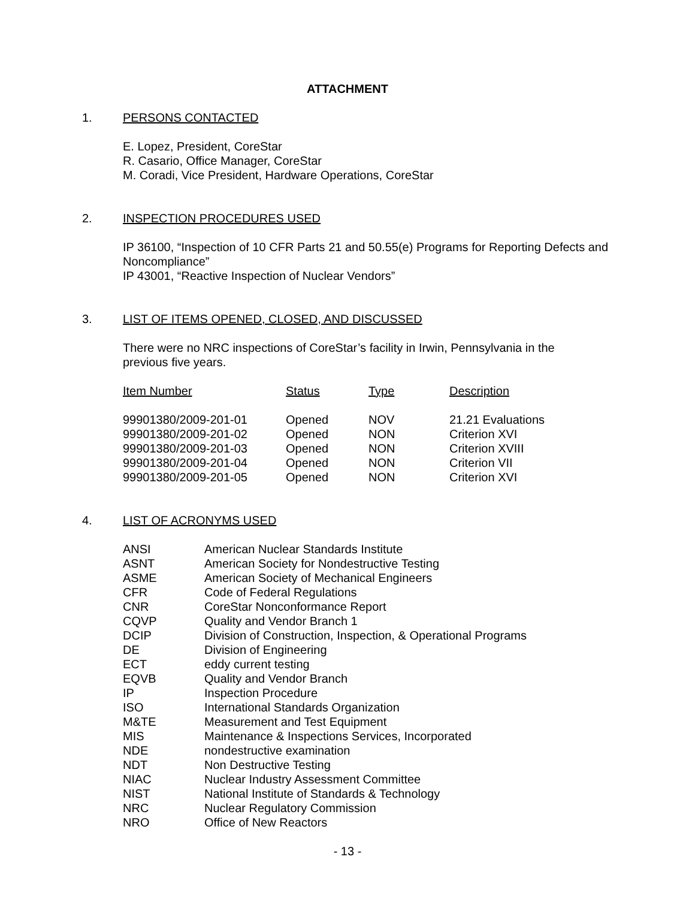ATTACHMENT
1. PERSONS CONTACTED
E. Lopez, President, CoreStar
R. Casario, Office Manager, CoreStar
M. Coradi, Vice President, Hardware Operations, CoreStar
2. INSPECTION PROCEDURES USED
IP 36100, “Inspection of 10 CFR Parts 21 and 50.55(e) Programs for Reporting Defects and Noncompliance”
IP 43001, “Reactive Inspection of Nuclear Vendors”
3. LIST OF ITEMS OPENED, CLOSED, AND DISCUSSED
There were no NRC inspections of CoreStar’s facility in Irwin, Pennsylvania in the previous five years.
| Item Number | Status | Type | Description |
| --- | --- | --- | --- |
| 99901380/2009-201-01 | Opened | NOV | 21.21 Evaluations |
| 99901380/2009-201-02 | Opened | NON | Criterion XVI |
| 99901380/2009-201-03 | Opened | NON | Criterion XVIII |
| 99901380/2009-201-04 | Opened | NON | Criterion VII |
| 99901380/2009-201-05 | Opened | NON | Criterion XVI |
4. LIST OF ACRONYMS USED
| ANSI | American Nuclear Standards Institute |
| ASNT | American Society for Nondestructive Testing |
| ASME | American Society of Mechanical Engineers |
| CFR | Code of Federal Regulations |
| CNR | CoreStar Nonconformance Report |
| CQVP | Quality and Vendor Branch 1 |
| DCIP | Division of Construction, Inspection, & Operational Programs |
| DE | Division of Engineering |
| ECT | eddy current testing |
| EQVB | Quality and Vendor Branch |
| IP | Inspection Procedure |
| ISO | International Standards Organization |
| M&TE | Measurement and Test Equipment |
| MIS | Maintenance & Inspections Services, Incorporated |
| NDE | nondestructive examination |
| NDT | Non Destructive Testing |
| NIAC | Nuclear Industry Assessment Committee |
| NIST | National Institute of Standards & Technology |
| NRC | Nuclear Regulatory Commission |
| NRO | Office of New Reactors |
- 13 -